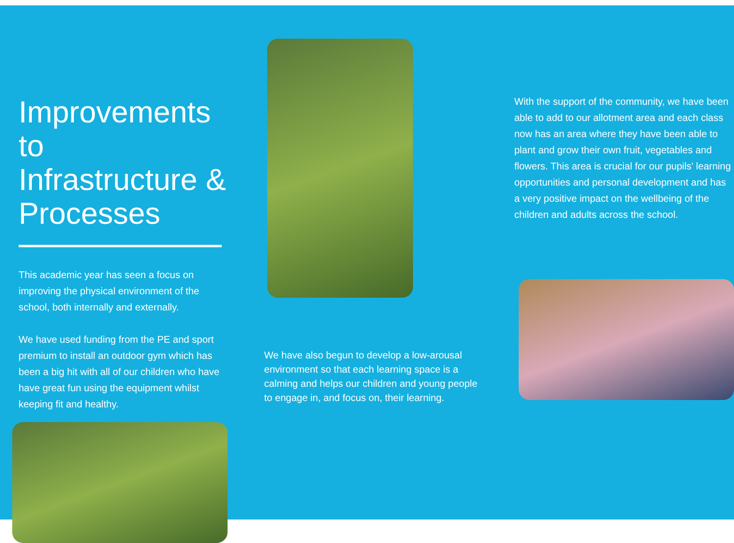Improvements to Infrastructure & Processes
This academic year has seen a focus on improving the physical environment of the school, both internally and externally.
We have used funding from the PE and sport premium to install an outdoor gym which has been a big hit with all of our children who have have great fun using the equipment whilst keeping fit and healthy.
We have also begun to develop a low-arousal environment so that each learning space is a calming and helps our children and young people to engage in, and focus on, their learning.
With the support of the community, we have been able to add to our allotment area and each class now has an area where they have been able to plant and grow their own fruit, vegetables and flowers. This area is crucial for our pupils' learning opportunities and personal development and has a very positive impact on the wellbeing of the children and adults across the school.